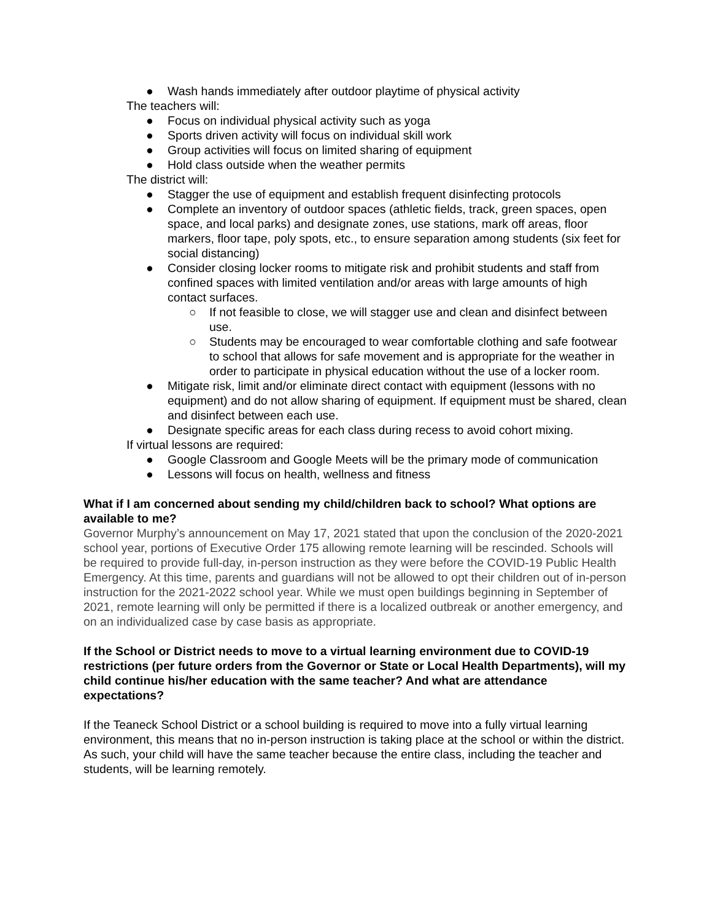● Wash hands immediately after outdoor playtime of physical activity
The teachers will:
● Focus on individual physical activity such as yoga
● Sports driven activity will focus on individual skill work
● Group activities will focus on limited sharing of equipment
● Hold class outside when the weather permits
The district will:
● Stagger the use of equipment and establish frequent disinfecting protocols
● Complete an inventory of outdoor spaces (athletic fields, track, green spaces, open space, and local parks) and designate zones, use stations, mark off areas, floor markers, floor tape, poly spots, etc., to ensure separation among students (six feet for social distancing)
● Consider closing locker rooms to mitigate risk and prohibit students and staff from confined spaces with limited ventilation and/or areas with large amounts of high contact surfaces.
○ If not feasible to close, we will stagger use and clean and disinfect between use.
○ Students may be encouraged to wear comfortable clothing and safe footwear to school that allows for safe movement and is appropriate for the weather in order to participate in physical education without the use of a locker room.
● Mitigate risk, limit and/or eliminate direct contact with equipment (lessons with no equipment) and do not allow sharing of equipment. If equipment must be shared, clean and disinfect between each use.
● Designate specific areas for each class during recess to avoid cohort mixing.
If virtual lessons are required:
● Google Classroom and Google Meets will be the primary mode of communication
● Lessons will focus on health, wellness and fitness
What if I am concerned about sending my child/children back to school? What options are available to me?
Governor Murphy’s announcement on May 17, 2021 stated that upon the conclusion of the 2020-2021 school year, portions of Executive Order 175 allowing remote learning will be rescinded. Schools will be required to provide full-day, in-person instruction as they were before the COVID-19 Public Health Emergency. At this time, parents and guardians will not be allowed to opt their children out of in-person instruction for the 2021-2022 school year. While we must open buildings beginning in September of 2021, remote learning will only be permitted if there is a localized outbreak or another emergency, and on an individualized case by case basis as appropriate.
If the School or District needs to move to a virtual learning environment due to COVID-19 restrictions (per future orders from the Governor or State or Local Health Departments), will my child continue his/her education with the same teacher? And what are attendance expectations?
If the Teaneck School District or a school building is required to move into a fully virtual learning environment, this means that no in-person instruction is taking place at the school or within the district. As such, your child will have the same teacher because the entire class, including the teacher and students, will be learning remotely.